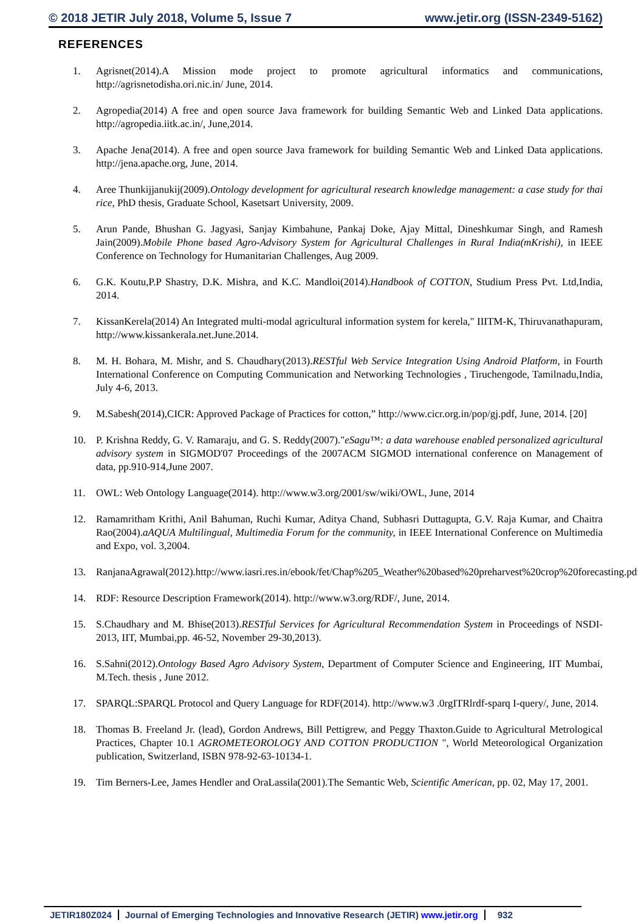© 2018 JETIR July 2018, Volume 5, Issue 7 www.jetir.org (ISSN-2349-5162)
REFERENCES
1. Agrisnet(2014).A Mission mode project to promote agricultural informatics and communications, http://agrisnetodisha.ori.nic.in/ June, 2014.
2. Agropedia(2014) A free and open source Java framework for building Semantic Web and Linked Data applications. http://agropedia.iitk.ac.in/, June,2014.
3. Apache Jena(2014). A free and open source Java framework for building Semantic Web and Linked Data applications. http://jena.apache.org, June, 2014.
4. Aree Thunkijjanukij(2009).Ontology development for agricultural research knowledge management: a case study for thai rice, PhD thesis, Graduate School, Kasetsart University, 2009.
5. Arun Pande, Bhushan G. Jagyasi, Sanjay Kimbahune, Pankaj Doke, Ajay Mittal, Dineshkumar Singh, and Ramesh Jain(2009).Mobile Phone based Agro-Advisory System for Agricultural Challenges in Rural India(mKrishi), in IEEE Conference on Technology for Humanitarian Challenges, Aug 2009.
6. G.K. Koutu,P.P Shastry, D.K. Mishra, and K.C. Mandloi(2014).Handbook of COTTON, Studium Press Pvt. Ltd,India, 2014.
7. KissanKerela(2014) An Integrated multi-modal agricultural information system for kerela," IIITM-K, Thiruvanathapuram, http://www.kissankerala.net.June.2014.
8. M. H. Bohara, M. Mishr, and S. Chaudhary(2013).RESTful Web Service Integration Using Android Platform, in Fourth International Conference on Computing Communication and Networking Technologies , Tiruchengode, Tamilnadu,India, July 4-6, 2013.
9. M.Sabesh(2014),CICR: Approved Package of Practices for cotton,” http://www.cicr.org.in/pop/gj.pdf, June, 2014. [20]
10. P. Krishna Reddy, G. V. Ramaraju, and G. S. Reddy(2007)."eSagu™: a data warehouse enabled personalized agricultural advisory system in SIGMOD'07 Proceedings of the 2007ACM SIGMOD international conference on Management of data, pp.910-914,June 2007.
11. OWL: Web Ontology Language(2014). http://www.w3.org/2001/sw/wiki/OWL, June, 2014
12. Ramamritham Krithi, Anil Bahuman, Ruchi Kumar, Aditya Chand, Subhasri Duttagupta, G.V. Raja Kumar, and Chaitra Rao(2004).aAQUA Multilingual, Multimedia Forum for the community, in IEEE International Conference on Multimedia and Expo, vol. 3,2004.
13. RanjanaAgrawal(2012).http://www.iasri.res.in/ebook/fet/Chap%205_Weather%20based%20preharvest%20crop%20forecasting.pdf
14. RDF: Resource Description Framework(2014). http://www.w3.org/RDF/, June, 2014.
15. S.Chaudhary and M. Bhise(2013).RESTful Services for Agricultural Recommendation System in Proceedings of NSDI-2013, IIT, Mumbai,pp. 46-52, November 29-30,2013).
16. S.Sahni(2012).Ontology Based Agro Advisory System, Department of Computer Science and Engineering, IIT Mumbai, M.Tech. thesis , June 2012.
17. SPARQL:SPARQL Protocol and Query Language for RDF(2014). http://www.w3 .0rgITRlrdf-sparq I-query/, June, 2014.
18. Thomas B. Freeland Jr. (lead), Gordon Andrews, Bill Pettigrew, and Peggy Thaxton.Guide to Agricultural Metrological Practices, Chapter 10.1 AGROMETEOROLOGY AND COTTON PRODUCTION ", World Meteorological Organization publication, Switzerland, ISBN 978-92-63-10134-1.
19. Tim Berners-Lee, James Hendler and OraLassila(2001).The Semantic Web, Scientific American, pp. 02, May 17, 2001.
JETIR180Z024 Journal of Emerging Technologies and Innovative Research (JETIR) www.jetir.org 932